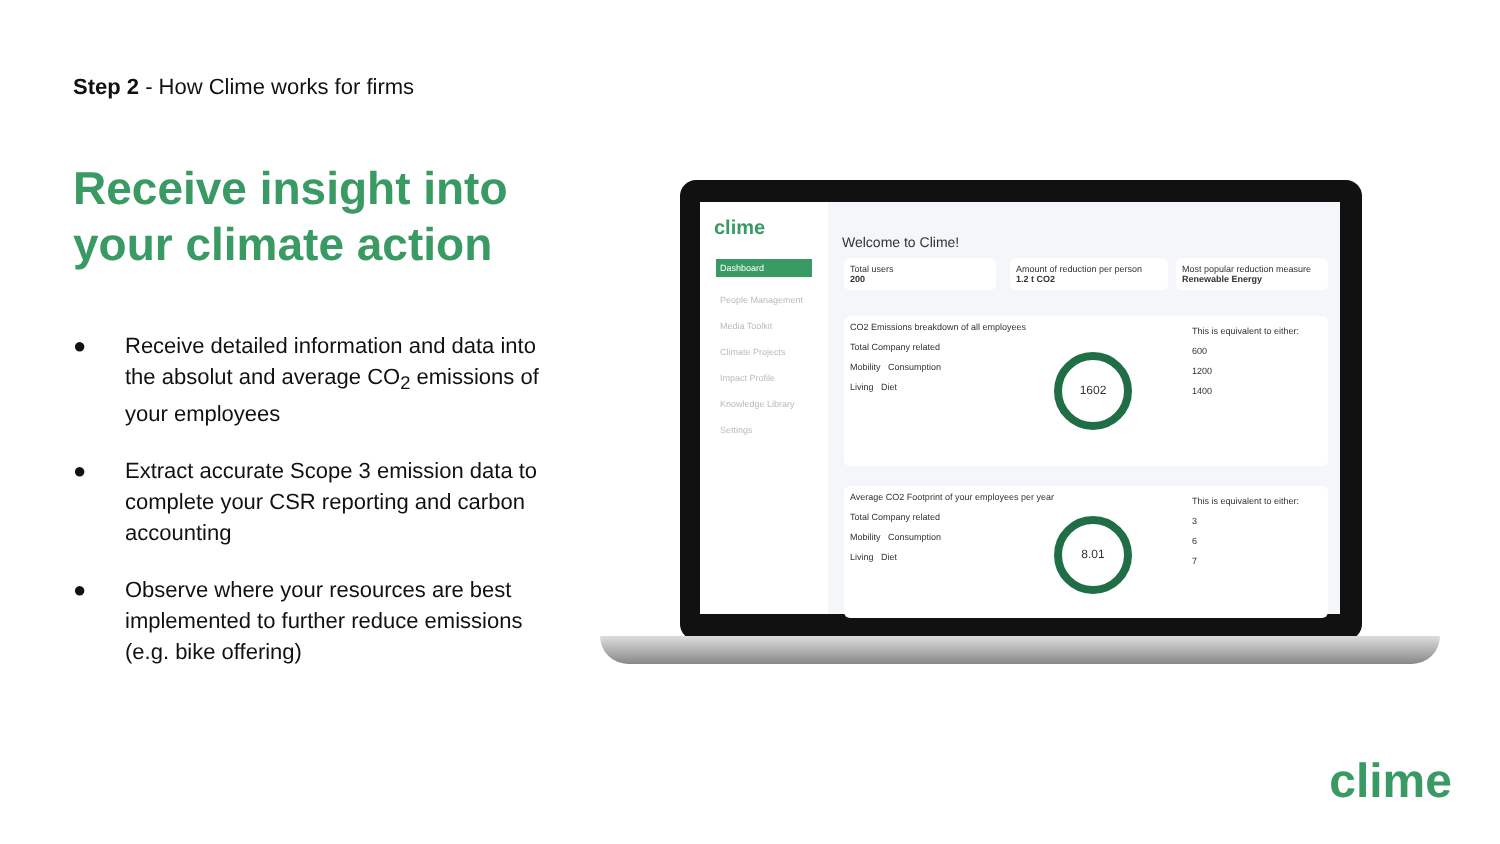Step 2 - How Clime works for firms
Receive insight into
your climate action
● Receive detailed information and data into the absolut and average CO<sub>2</sub> emissions of your employees
● Extract accurate Scope 3 emission data to complete your CSR reporting and carbon accounting
● Observe where your resources are best implemented to further reduce emissions (e.g. bike offering)
clime
Dashboard
People Management
Media Toolkit
Climate Projects
Impact Profile
Knowledge Library
Settings
Welcome to Clime!
Total users
200
Amount of reduction per person
1.2 t CO2
Most popular reduction measure
Renewable Energy
CO2 Emissions breakdown of all employees
Total Company related
Mobility Consumption
Living Diet
1602
This is equivalent to either:
600
1200
1400
Average CO2 Footprint of your employees per year
Total Company related
Mobility Consumption
Living Diet
8.01
This is equivalent to either:
3
6
7
clime